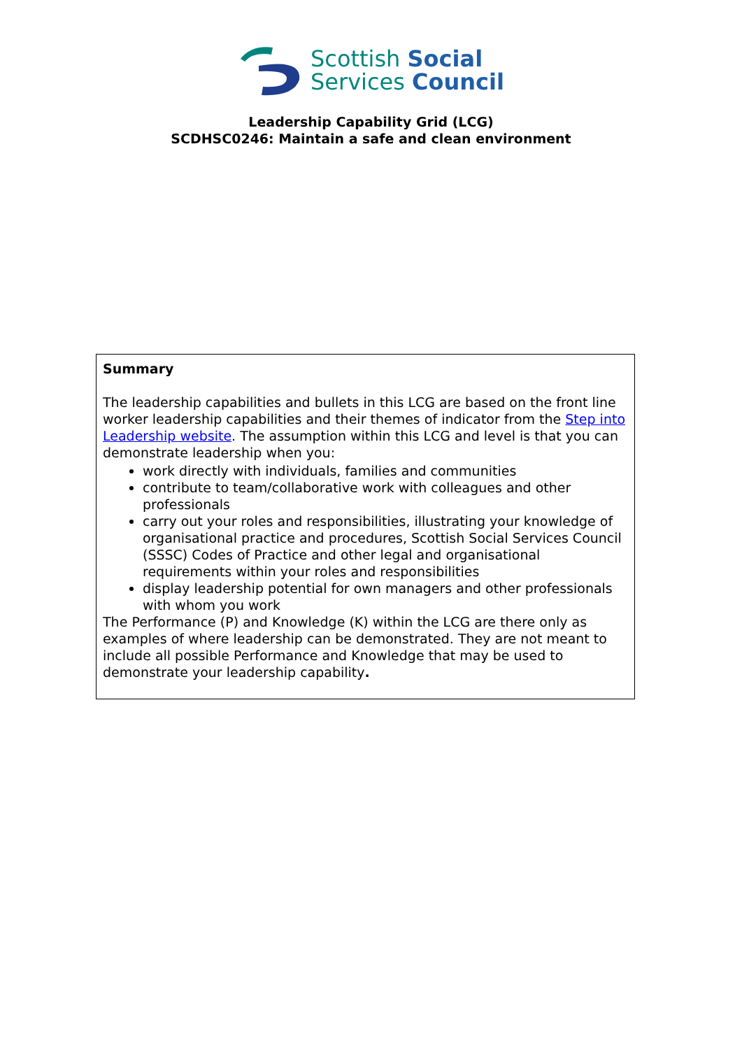Scottish Social
Services Council
Leadership Capability Grid (LCG)
SCDHSC0246: Maintain a safe and clean environment
| Summary The leadership capabilities and bullets in this LCG are based on the front line worker leadership capabilities and their themes of indicator from the Step into Leadership website . The assumption within this LCG and level is that you can demonstrate leadership when you: work directly with individuals, families and communities contribute to team/collaborative work with colleagues and other professionals carry out your roles and responsibilities, illustrating your knowledge of organisational practice and procedures, Scottish Social Services Council (SSSC) Codes of Practice and other legal and organisational requirements within your roles and responsibilities display leadership potential for own managers and other professionals with whom you work The Performance (P) and Knowledge (K) within the LCG are there only as examples of where leadership can be demonstrated. They are not meant to include all possible Performance and Knowledge that may be used to demonstrate your leadership capability . |